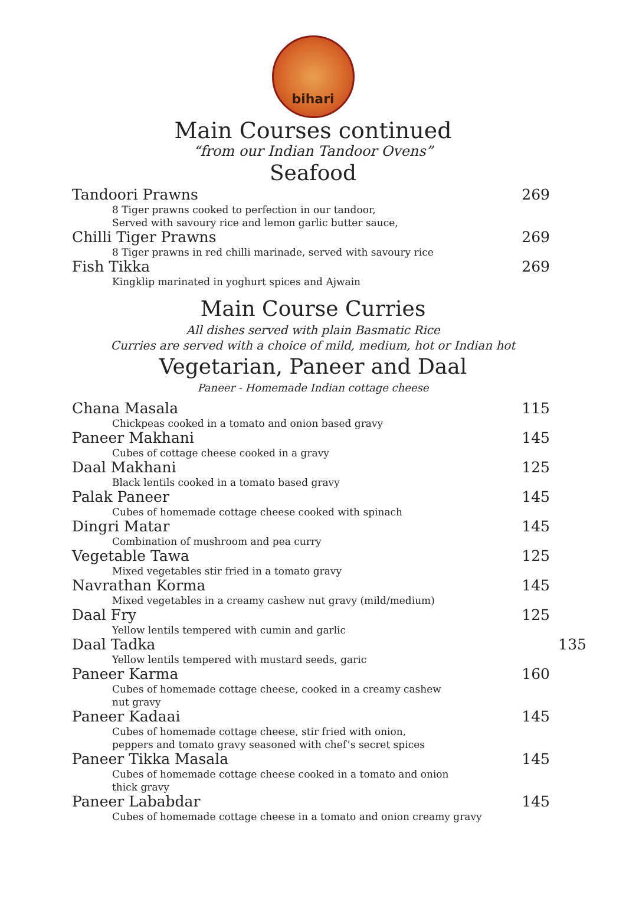bihari
Main Courses continued
“from our Indian Tandoor Ovens”
Seafood
Tandoori Prawns 269
8 Tiger prawns cooked to perfection in our tandoor,
Served with savoury rice and lemon garlic butter sauce,
Chilli Tiger Prawns 269
8 Tiger prawns in red chilli marinade, served with savoury rice
Fish Tikka 269
Kingklip marinated in yoghurt spices and Ajwain
Main Course Curries
All dishes served with plain Basmatic Rice
Curries are served with a choice of mild, medium, hot or Indian hot
Vegetarian, Paneer and Daal
Paneer - Homemade Indian cottage cheese
Chana Masala 115
Chickpeas cooked in a tomato and onion based gravy
Paneer Makhani 145
Cubes of cottage cheese cooked in a gravy
Daal Makhani 125
Black lentils cooked in a tomato based gravy
Palak Paneer 145
Cubes of homemade cottage cheese cooked with spinach
Dingri Matar 145
Combination of mushroom and pea curry
Vegetable Tawa 125
Mixed vegetables stir fried in a tomato gravy
Navrathan Korma 145
Mixed vegetables in a creamy cashew nut gravy (mild/medium)
Daal Fry 125
Yellow lentils tempered with cumin and garlic
Daal Tadka 135
Yellow lentils tempered with mustard seeds, garic
Paneer Karma 160
Cubes of homemade cottage cheese, cooked in a creamy cashew
nut gravy
Paneer Kadaai 145
Cubes of homemade cottage cheese, stir fried with onion,
peppers and tomato gravy seasoned with chef’s secret spices
Paneer Tikka Masala 145
Cubes of homemade cottage cheese cooked in a tomato and onion
thick gravy
Paneer Lababdar 145
Cubes of homemade cottage cheese in a tomato and onion creamy gravy